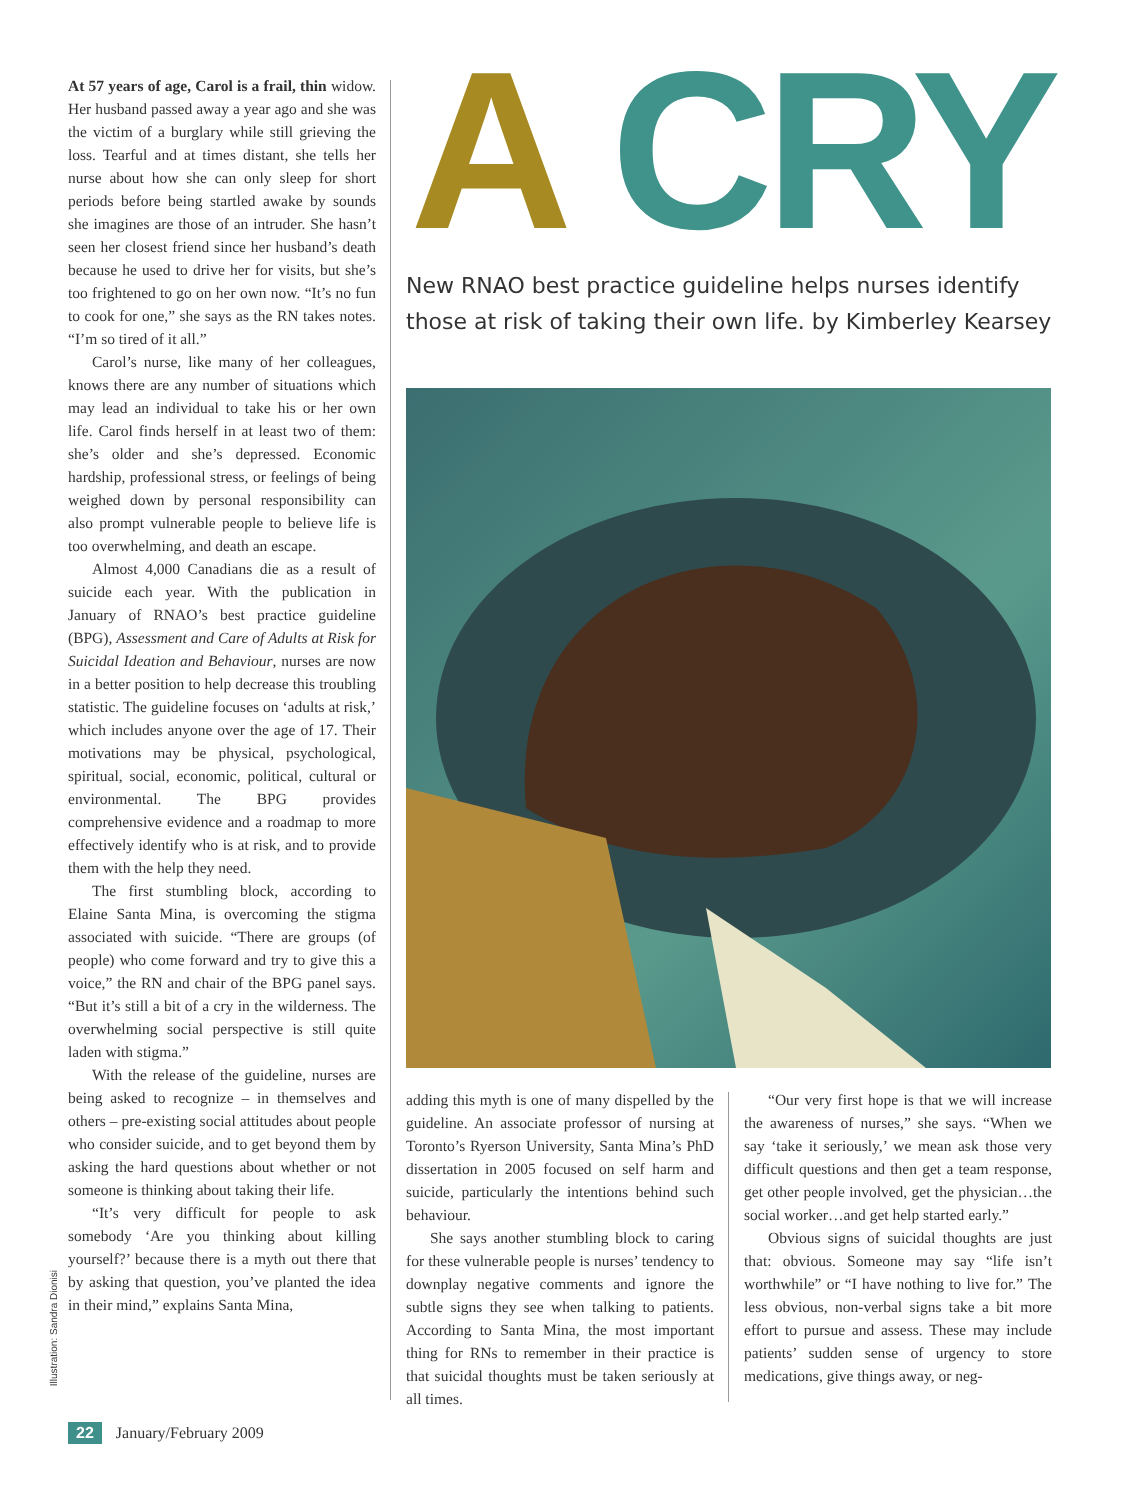At 57 years of age, Carol is a frail, thin widow. Her husband passed away a year ago and she was the victim of a burglary while still grieving the loss. Tearful and at times distant, she tells her nurse about how she can only sleep for short periods before being startled awake by sounds she imagines are those of an intruder. She hasn’t seen her closest friend since her husband’s death because he used to drive her for visits, but she’s too frightened to go on her own now. “It’s no fun to cook for one,” she says as the RN takes notes. “I’m so tired of it all.”
Carol’s nurse, like many of her colleagues, knows there are any number of situations which may lead an individual to take his or her own life. Carol finds herself in at least two of them: she’s older and she’s depressed. Economic hardship, professional stress, or feelings of being weighed down by personal responsibility can also prompt vulnerable people to believe life is too overwhelming, and death an escape.
Almost 4,000 Canadians die as a result of suicide each year. With the publication in January of RNAO’s best practice guideline (BPG), Assessment and Care of Adults at Risk for Suicidal Ideation and Behaviour, nurses are now in a better position to help decrease this troubling statistic. The guideline focuses on ‘adults at risk,’ which includes anyone over the age of 17. Their motivations may be physical, psychological, spiritual, social, economic, political, cultural or environmental. The BPG provides comprehensive evidence and a roadmap to more effectively identify who is at risk, and to provide them with the help they need.
The first stumbling block, according to Elaine Santa Mina, is overcoming the stigma associated with suicide. “There are groups (of people) who come forward and try to give this a voice,” the RN and chair of the BPG panel says. “But it’s still a bit of a cry in the wilderness. The overwhelming social perspective is still quite laden with stigma.”
With the release of the guideline, nurses are being asked to recognize – in themselves and others – pre-existing social attitudes about people who consider suicide, and to get beyond them by asking the hard questions about whether or not someone is thinking about taking their life.
“It’s very difficult for people to ask somebody ‘Are you thinking about killing yourself?’ because there is a myth out there that by asking that question, you’ve planted the idea in their mind,” explains Santa Mina,
Illustration: Sandra Dionisi
A CRY
New RNAO best practice guideline helps nurses identify those at risk of taking their own life. by Kimberley Kearsey
adding this myth is one of many dispelled by the guideline. An associate professor of nursing at Toronto’s Ryerson University, Santa Mina’s PhD dissertation in 2005 focused on self harm and suicide, particularly the intentions behind such behaviour.
She says another stumbling block to caring for these vulnerable people is nurses’ tendency to downplay negative comments and ignore the subtle signs they see when talking to patients. According to Santa Mina, the most important thing for RNs to remember in their practice is that suicidal thoughts must be taken seriously at all times.
“Our very first hope is that we will increase the awareness of nurses,” she says. “When we say ‘take it seriously,’ we mean ask those very difficult questions and then get a team response, get other people involved, get the physician…the social worker…and get help started early.”
Obvious signs of suicidal thoughts are just that: obvious. Someone may say “life isn’t worthwhile” or “I have nothing to live for.” The less obvious, non-verbal signs take a bit more effort to pursue and assess. These may include patients’ sudden sense of urgency to store medications, give things away, or neg-
22 January/February 2009